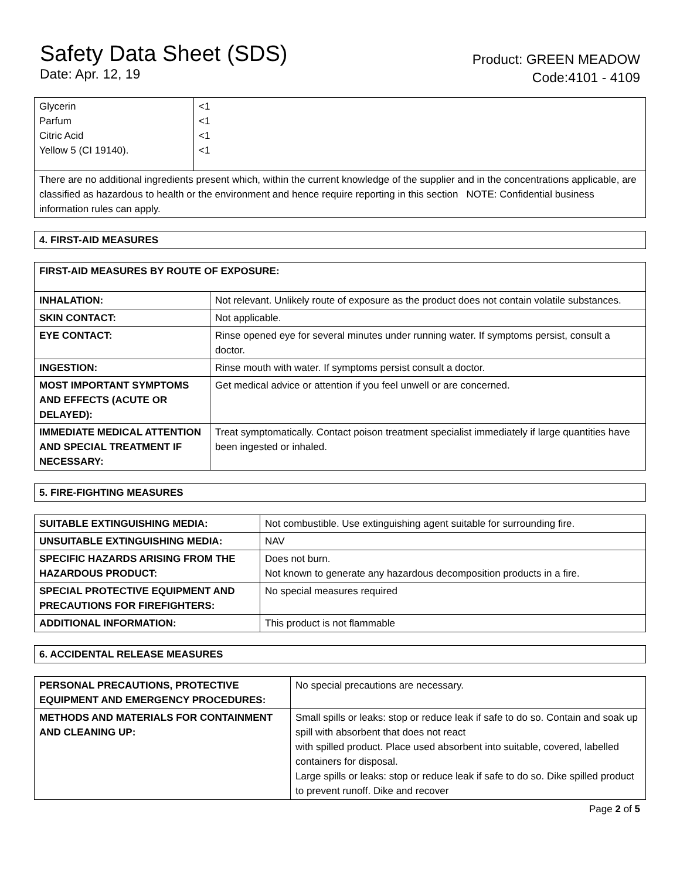Safety Data Sheet (SDS)
Date: Apr. 12, 19
Product: GREEN MEADOW
Code:4101 - 4109
| Glycerin Parfum Citric Acid Yellow 5 (CI 19140). | <1 <1 <1 <1 |
| There are no additional ingredients present which, within the current knowledge of the supplier and in the concentrations applicable, are classified as hazardous to health or the environment and hence require reporting in this section NOTE: Confidential business information rules can apply. | |
| 4. FIRST-AID MEASURES |
| --- |
| FIRST-AID MEASURES BY ROUTE OF EXPOSURE: | |
| --- | --- |
| INHALATION: | Not relevant. Unlikely route of exposure as the product does not contain volatile substances. |
| SKIN CONTACT: | Not applicable. |
| EYE CONTACT: | Rinse opened eye for several minutes under running water. If symptoms persist, consult a doctor. |
| INGESTION: | Rinse mouth with water. If symptoms persist consult a doctor. |
| MOST IMPORTANT SYMPTOMS AND EFFECTS (ACUTE OR DELAYED): | Get medical advice or attention if you feel unwell or are concerned. |
| IMMEDIATE MEDICAL ATTENTION AND SPECIAL TREATMENT IF NECESSARY: | Treat symptomatically. Contact poison treatment specialist immediately if large quantities have been ingested or inhaled. |
| 5. FIRE-FIGHTING MEASURES |
| --- |
| SUITABLE EXTINGUISHING MEDIA: | Not combustible. Use extinguishing agent suitable for surrounding fire. |
| UNSUITABLE EXTINGUISHING MEDIA: | NAV |
| SPECIFIC HAZARDS ARISING FROM THE HAZARDOUS PRODUCT: | Does not burn. Not known to generate any hazardous decomposition products in a fire. |
| SPECIAL PROTECTIVE EQUIPMENT AND PRECAUTIONS FOR FIREFIGHTERS: | No special measures required |
| ADDITIONAL INFORMATION: | This product is not flammable |
| 6. ACCIDENTAL RELEASE MEASURES |
| --- |
| PERSONAL PRECAUTIONS, PROTECTIVE EQUIPMENT AND EMERGENCY PROCEDURES: | No special precautions are necessary. |
| METHODS AND MATERIALS FOR CONTAINMENT AND CLEANING UP: | Small spills or leaks: stop or reduce leak if safe to do so. Contain and soak up spill with absorbent that does not react with spilled product. Place used absorbent into suitable, covered, labelled containers for disposal. Large spills or leaks: stop or reduce leak if safe to do so. Dike spilled product to prevent runoff. Dike and recover |
Page 2 of 5